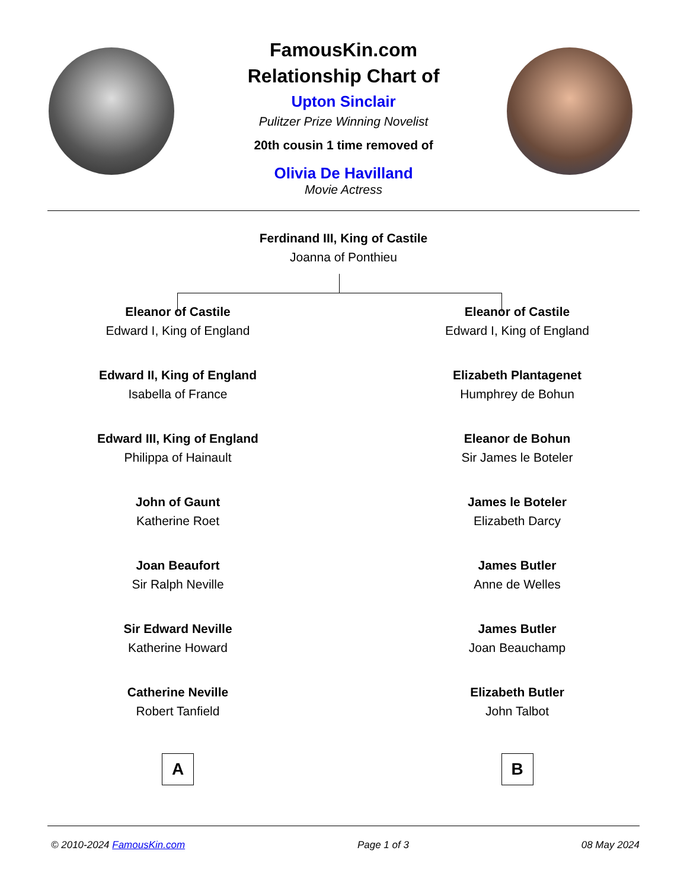FamousKin.com
Relationship Chart of
Upton Sinclair
Pulitzer Prize Winning Novelist
20th cousin 1 time removed of
Olivia De Havilland
Movie Actress
Ferdinand III, King of Castile
Joanna of Ponthieu
Eleanor of Castile
Edward I, King of England
Edward II, King of England
Isabella of France
Edward III, King of England
Philippa of Hainault
John of Gaunt
Katherine Roet
Joan Beaufort
Sir Ralph Neville
Sir Edward Neville
Katherine Howard
Catherine Neville
Robert Tanfield
A
Eleanor of Castile
Edward I, King of England
Elizabeth Plantagenet
Humphrey de Bohun
Eleanor de Bohun
Sir James le Boteler
James le Boteler
Elizabeth Darcy
James Butler
Anne de Welles
James Butler
Joan Beauchamp
Elizabeth Butler
John Talbot
B
© 2010-2024 FamousKin.com Page 1 of 3 08 May 2024